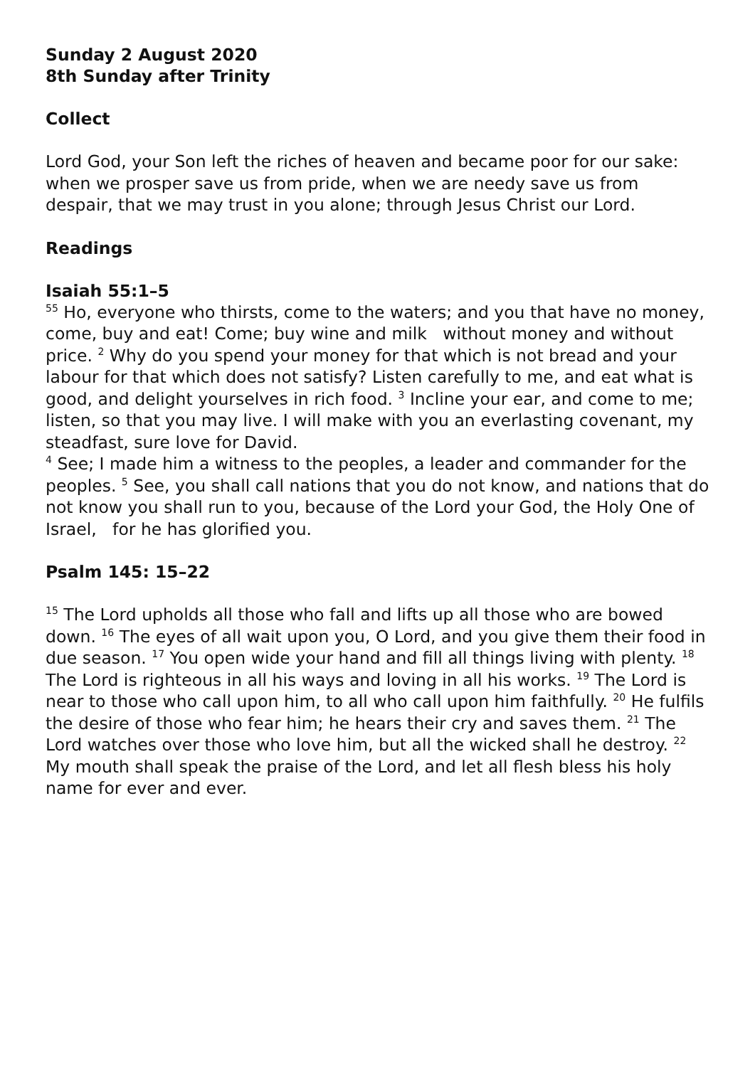Sunday 2 August 2020
8th Sunday after Trinity
Collect
Lord God, your Son left the riches of heaven and became poor for our sake: when we prosper save us from pride, when we are needy save us from despair, that we may trust in you alone; through Jesus Christ our Lord.
Readings
Isaiah 55:1–5
<sup>55</sup> Ho, everyone who thirsts, come to the waters; and you that have no money, come, buy and eat! Come; buy wine and milk without money and without price. <sup>2</sup> Why do you spend your money for that which is not bread and your labour for that which does not satisfy? Listen carefully to me, and eat what is good, and delight yourselves in rich food. <sup>3</sup> Incline your ear, and come to me; listen, so that you may live. I will make with you an everlasting covenant, my steadfast, sure love for David.
<sup>4</sup> See; I made him a witness to the peoples, a leader and commander for the peoples. <sup>5</sup> See, you shall call nations that you do not know, and nations that do not know you shall run to you, because of the Lord your God, the Holy One of Israel, for he has glorified you.
Psalm 145: 15–22
<sup>15</sup> The Lord upholds all those who fall and lifts up all those who are bowed down. <sup>16</sup> The eyes of all wait upon you, O Lord, and you give them their food in due season. <sup>17</sup> You open wide your hand and fill all things living with plenty. <sup>18</sup> The Lord is righteous in all his ways and loving in all his works. <sup>19</sup> The Lord is near to those who call upon him, to all who call upon him faithfully. <sup>20</sup> He fulfils the desire of those who fear him; he hears their cry and saves them. <sup>21</sup> The Lord watches over those who love him, but all the wicked shall he destroy. <sup>22</sup> My mouth shall speak the praise of the Lord, and let all flesh bless his holy name for ever and ever.